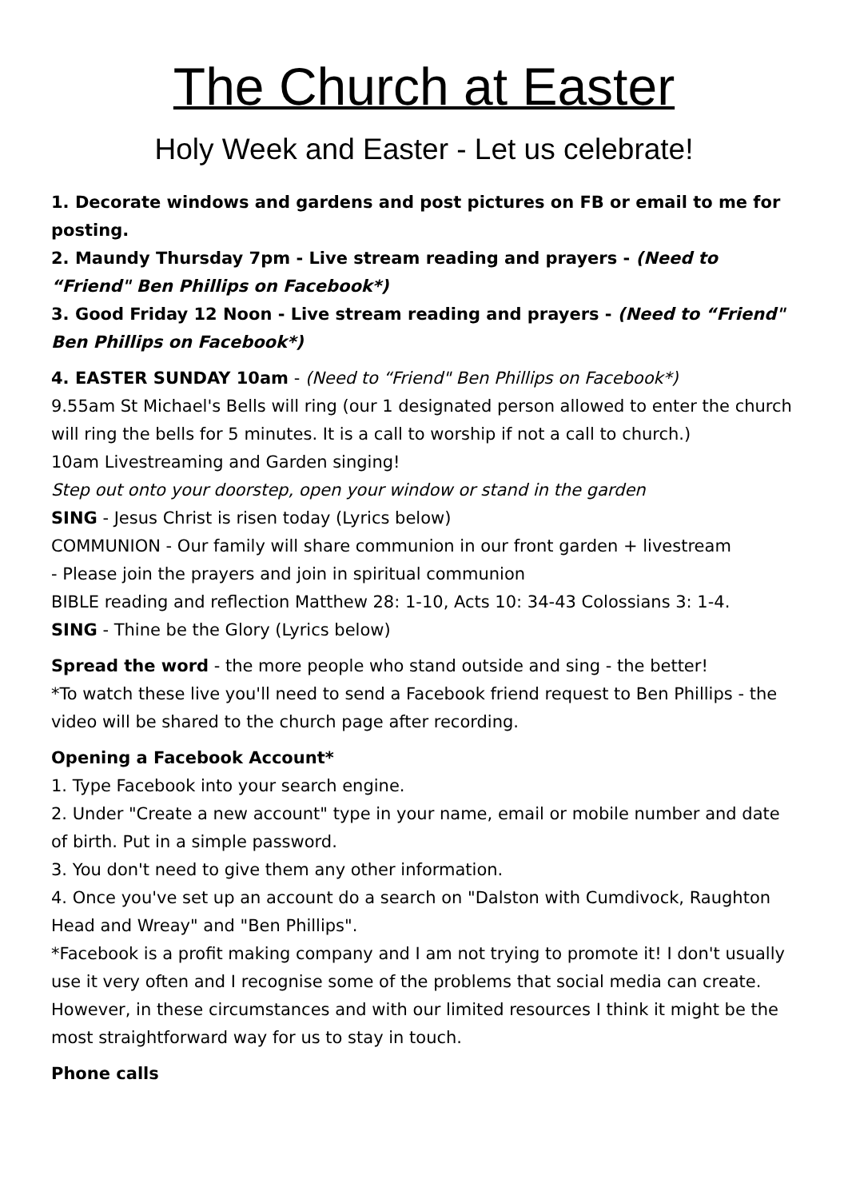The Church at Easter
Holy Week and Easter - Let us celebrate!
1. Decorate windows and gardens and post pictures on FB or email to me for posting.
2. Maundy Thursday 7pm - Live stream reading and prayers - (Need to “Friend" Ben Phillips on Facebook*)
3. Good Friday 12 Noon - Live stream reading and prayers - (Need to “Friend" Ben Phillips on Facebook*)
4. EASTER SUNDAY 10am - (Need to “Friend" Ben Phillips on Facebook*)
9.55am St Michael's Bells will ring (our 1 designated person allowed to enter the church will ring the bells for 5 minutes. It is a call to worship if not a call to church.)
10am Livestreaming and Garden singing!
Step out onto your doorstep, open your window or stand in the garden
SING - Jesus Christ is risen today (Lyrics below)
COMMUNION - Our family will share communion in our front garden + livestream
- Please join the prayers and join in spiritual communion
BIBLE reading and reflection Matthew 28: 1-10, Acts 10: 34-43 Colossians 3: 1-4.
SING - Thine be the Glory (Lyrics below)
Spread the word - the more people who stand outside and sing - the better!
*To watch these live you'll need to send a Facebook friend request to Ben Phillips - the video will be shared to the church page after recording.
Opening a Facebook Account*
1. Type Facebook into your search engine.
2. Under "Create a new account" type in your name, email or mobile number and date of birth. Put in a simple password.
3. You don't need to give them any other information.
4. Once you've set up an account do a search on "Dalston with Cumdivock, Raughton Head and Wreay" and "Ben Phillips".
*Facebook is a profit making company and I am not trying to promote it! I don't usually use it very often and I recognise some of the problems that social media can create. However, in these circumstances and with our limited resources I think it might be the most straightforward way for us to stay in touch.
Phone calls